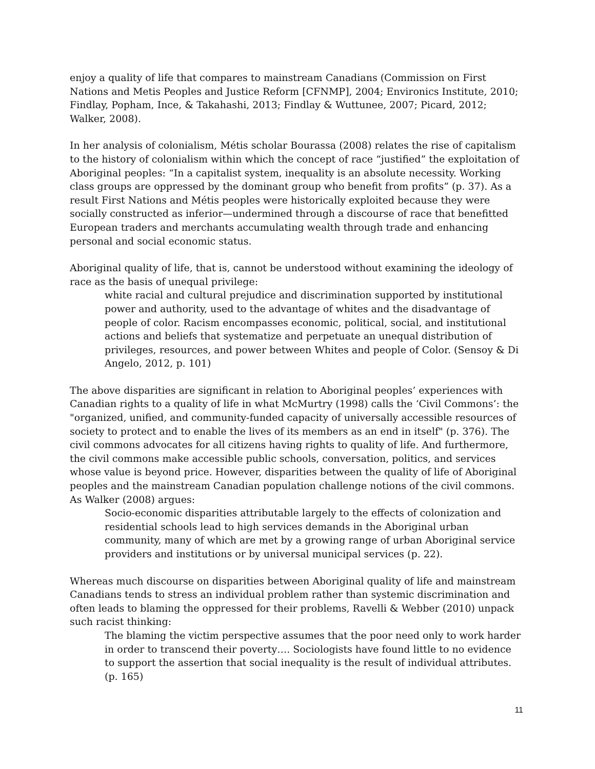enjoy a quality of life that compares to mainstream Canadians (Commission on First Nations and Metis Peoples and Justice Reform [CFNMP], 2004; Environics Institute, 2010; Findlay, Popham, Ince, & Takahashi, 2013; Findlay & Wuttunee, 2007; Picard, 2012; Walker, 2008).
In her analysis of colonialism, Métis scholar Bourassa (2008) relates the rise of capitalism to the history of colonialism within which the concept of race “justified” the exploitation of Aboriginal peoples: “In a capitalist system, inequality is an absolute necessity. Working class groups are oppressed by the dominant group who benefit from profits” (p. 37). As a result First Nations and Métis peoples were historically exploited because they were socially constructed as inferior—undermined through a discourse of race that benefitted European traders and merchants accumulating wealth through trade and enhancing personal and social economic status.
Aboriginal quality of life, that is, cannot be understood without examining the ideology of race as the basis of unequal privilege:
white racial and cultural prejudice and discrimination supported by institutional power and authority, used to the advantage of whites and the disadvantage of people of color. Racism encompasses economic, political, social, and institutional actions and beliefs that systematize and perpetuate an unequal distribution of privileges, resources, and power between Whites and people of Color. (Sensoy & Di Angelo, 2012, p. 101)
The above disparities are significant in relation to Aboriginal peoples’ experiences with Canadian rights to a quality of life in what McMurtry (1998) calls the ‘Civil Commons’: the "organized, unified, and community-funded capacity of universally accessible resources of society to protect and to enable the lives of its members as an end in itself" (p. 376). The civil commons advocates for all citizens having rights to quality of life. And furthermore, the civil commons make accessible public schools, conversation, politics, and services whose value is beyond price. However, disparities between the quality of life of Aboriginal peoples and the mainstream Canadian population challenge notions of the civil commons. As Walker (2008) argues:
Socio-economic disparities attributable largely to the effects of colonization and residential schools lead to high services demands in the Aboriginal urban community, many of which are met by a growing range of urban Aboriginal service providers and institutions or by universal municipal services (p. 22).
Whereas much discourse on disparities between Aboriginal quality of life and mainstream Canadians tends to stress an individual problem rather than systemic discrimination and often leads to blaming the oppressed for their problems, Ravelli & Webber (2010) unpack such racist thinking:
The blaming the victim perspective assumes that the poor need only to work harder in order to transcend their poverty…. Sociologists have found little to no evidence to support the assertion that social inequality is the result of individual attributes. (p. 165)
11